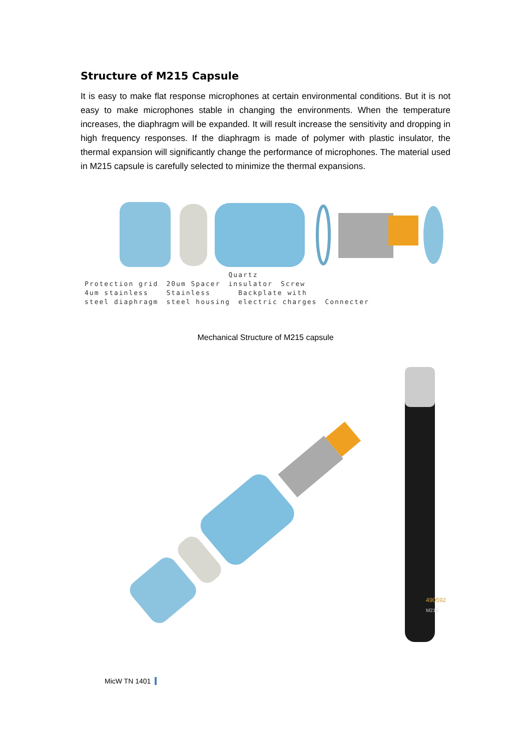Structure of M215 Capsule
It is easy to make flat response microphones at certain environmental conditions. But it is not easy to make microphones stable in changing the environments. When the temperature increases, the diaphragm will be expanded. It will result increase the sensitivity and dropping in high frequency responses. If the diaphragm is made of polymer with plastic insulator, the thermal expansion will significantly change the performance of microphones. The material used in M215 capsule is carefully selected to minimize the thermal expansions.
Protection grid 20um Spacer Quartz
insulator Screw
4um stainless
steel diaphragm Stainless
steel housing Backplate with
electric charges Connecter
Mechanical Structure of M215 capsule
490592
M215
MicW TN 1401